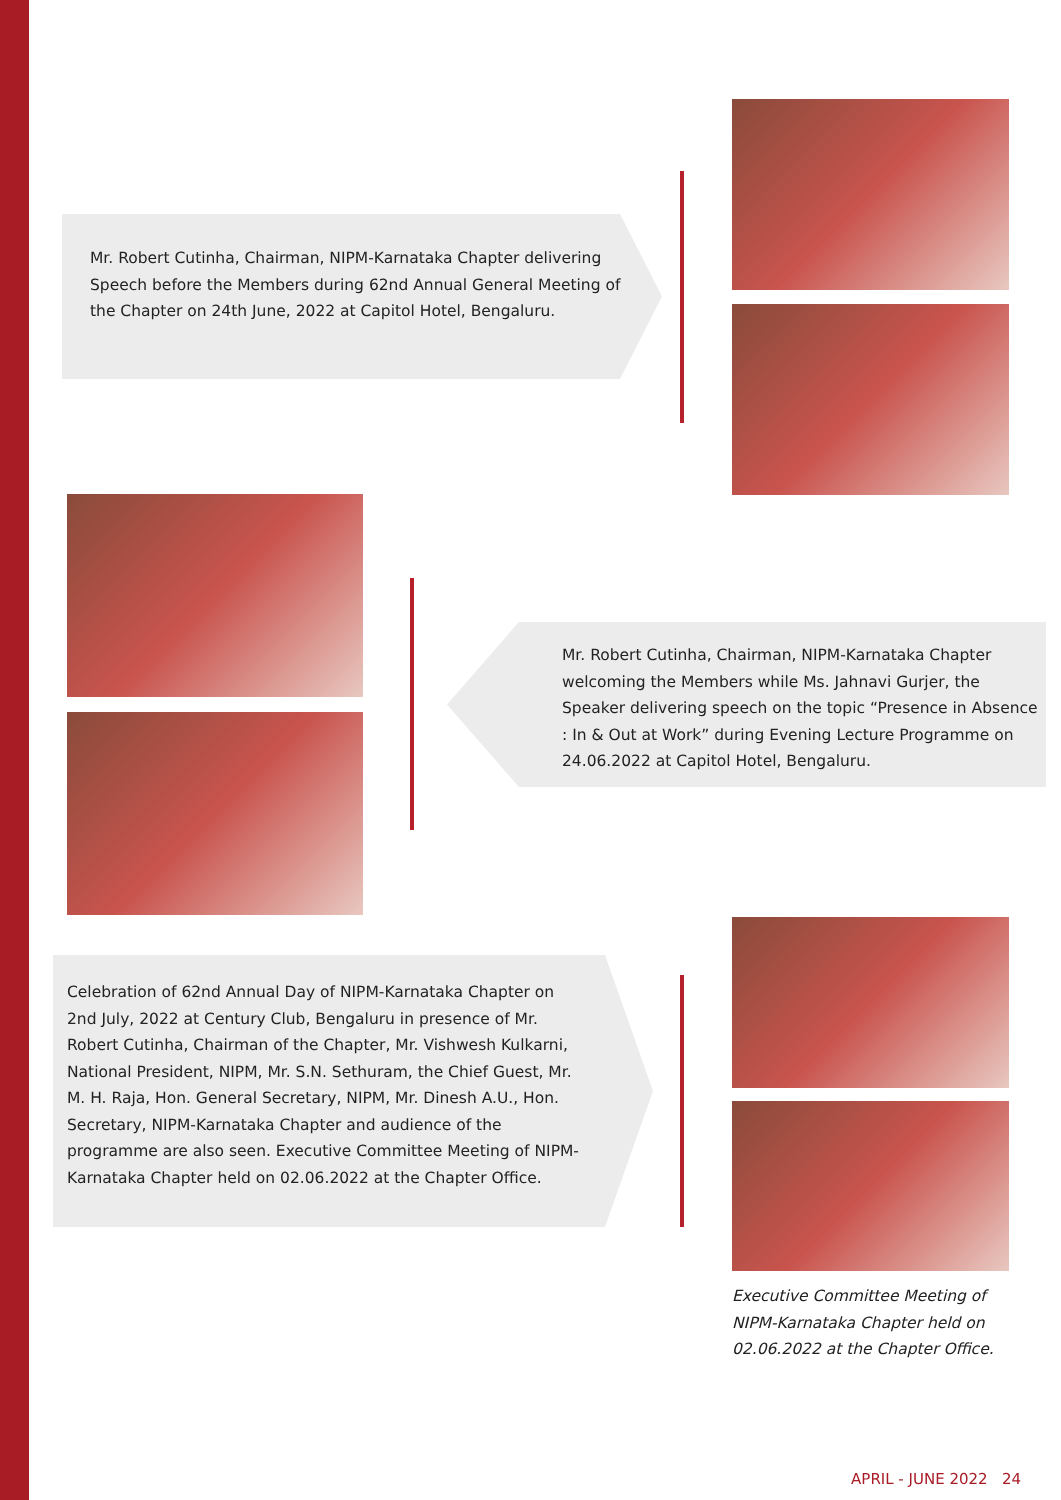Mr. Robert Cutinha, Chairman, NIPM-Karnataka Chapter delivering Speech before the Members during 62nd Annual General Meeting of the Chapter on 24th June, 2022 at Capitol Hotel, Bengaluru.
Mr. Robert Cutinha, Chairman, NIPM-Karnataka Chapter welcoming the Members while Ms. Jahnavi Gurjer, the Speaker delivering speech on the topic “Presence in Absence : In & Out at Work” during Evening Lecture Programme on 24.06.2022 at Capitol Hotel, Bengaluru.
Celebration of 62nd Annual Day of NIPM-Karnataka Chapter on 2nd July, 2022 at Century Club, Bengaluru in presence of Mr. Robert Cutinha, Chairman of the Chapter, Mr. Vishwesh Kulkarni, National President, NIPM, Mr. S.N. Sethuram, the Chief Guest, Mr. M. H. Raja, Hon. General Secretary, NIPM, Mr. Dinesh A.U., Hon. Secretary, NIPM-Karnataka Chapter and audience of the programme are also seen. Executive Committee Meeting of NIPM-Karnataka Chapter held on 02.06.2022 at the Chapter Office.
Executive Committee Meeting of NIPM-Karnataka Chapter held on 02.06.2022 at the Chapter Office.
APRIL - JUNE 2022 24